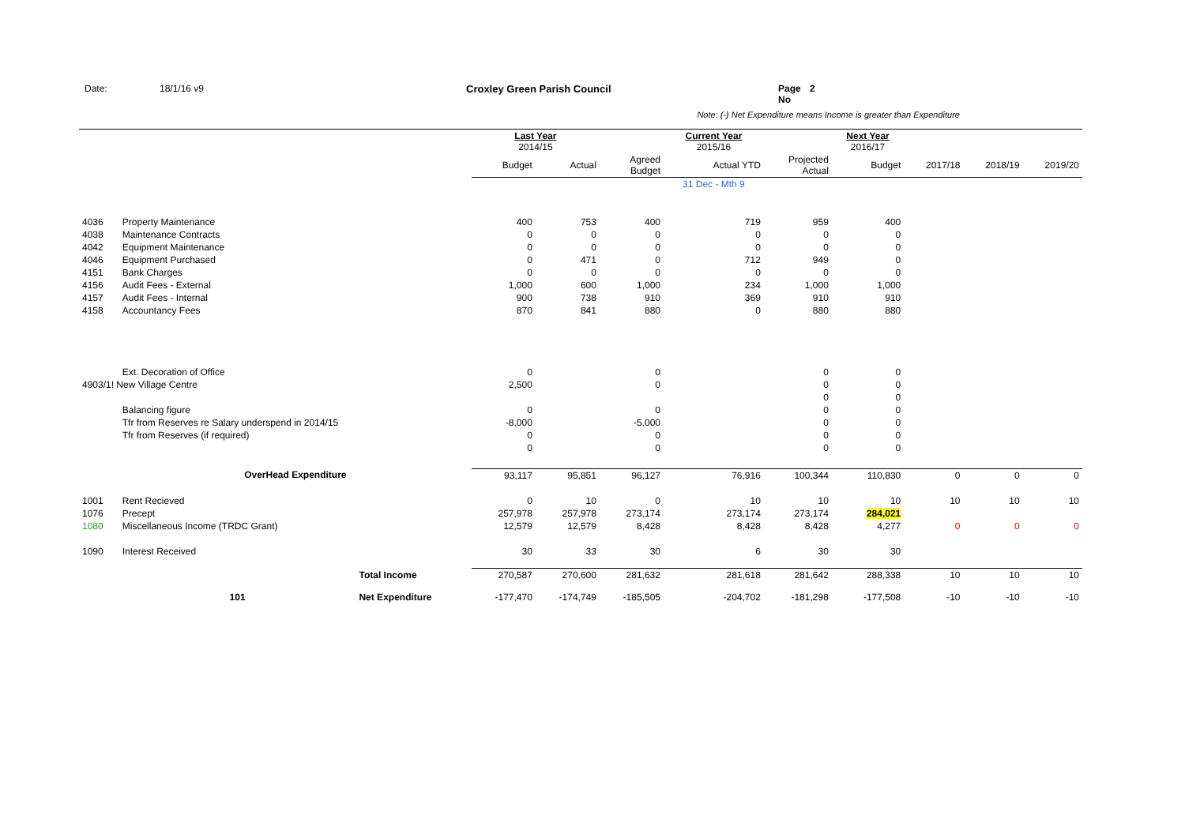Date: 18/1/16 v9 Croxley Green Parish Council Page No 2
Note: (-) Net Expenditure means Income is greater than Expenditure
| | | | Last Year 2014/15 | | | Current Year 2015/16 | | Next Year 2016/17 | | | |
| | | | Budget | Actual | Agreed Budget | Actual YTD | Projected Actual | Budget | 2017/18 | 2018/19 | 2019/20 |
| | | | | | | 31 Dec - Mth 9 | | | | | |
| 4036 | Property Maintenance | | 400 | 753 | 400 | 719 | 959 | 400 | | | |
| 4038 | Maintenance Contracts | | 0 | 0 | 0 | 0 | 0 | 0 | | | |
| 4042 | Equipment Maintenance | | 0 | 0 | 0 | 0 | 0 | 0 | | | |
| 4046 | Equipment Purchased | | 0 | 471 | 0 | 712 | 949 | 0 | | | |
| 4151 | Bank Charges | | 0 | 0 | 0 | 0 | 0 | 0 | | | |
| 4156 | Audit Fees - External | | 1,000 | 600 | 1,000 | 234 | 1,000 | 1,000 | | | |
| 4157 | Audit Fees - Internal | | 900 | 738 | 910 | 369 | 910 | 910 | | | |
| 4158 | Accountancy Fees | | 870 | 841 | 880 | 0 | 880 | 880 | | | |
| | Ext. Decoration of Office | | 0 | | 0 | | 0 | 0 | | | |
| 4903/1! New Village Centre | | | 2,500 | | 0 | | 0 | 0 | | | |
| | | | | | | | 0 | 0 | | | |
| | Balancing figure | | 0 | | 0 | | 0 | 0 | | | |
| | Tfr from Reserves re Salary underspend in 2014/15 | | -8,000 | | -5,000 | | 0 | 0 | | | |
| | Tfr from Reserves (if required) | | 0 | | 0 | | 0 | 0 | | | |
| | | | 0 | | 0 | | 0 | 0 | | | |
| | OverHead Expenditure | | 93,117 | 95,851 | 96,127 | 76,916 | 100,344 | 110,830 | 0 | 0 | 0 |
| 1001 | Rent Recieved | | 0 | 10 | 0 | 10 | 10 | 10 | 10 | 10 | 10 |
| 1076 | Precept | | 257,978 | 257,978 | 273,174 | 273,174 | 273,174 | 284,021 | | | |
| 1080 | Miscellaneous Income (TRDC Grant) | | 12,579 | 12,579 | 8,428 | 8,428 | 8,428 | 4,277 | 0 | 0 | 0 |
| 1090 | Interest Received | | 30 | 33 | 30 | 6 | 30 | 30 | | | |
| | | Total Income | 270,587 | 270,600 | 281,632 | 281,618 | 281,642 | 288,338 | 10 | 10 | 10 |
| | 101 | Net Expenditure | -177,470 | -174,749 | -185,505 | -204,702 | -181,298 | -177,508 | -10 | -10 | -10 |